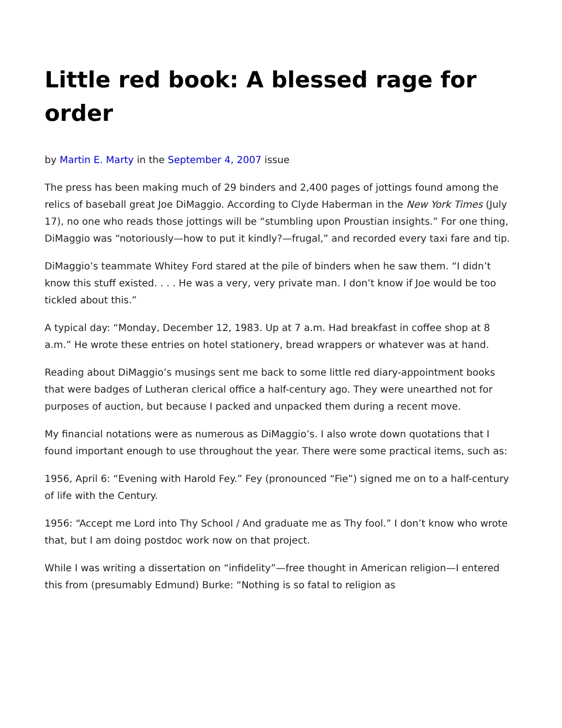Little red book: A blessed rage for order
by Martin E. Marty in the September 4, 2007 issue
The press has been making much of 29 binders and 2,400 pages of jottings found among the relics of baseball great Joe DiMaggio. According to Clyde Haberman in the New York Times (July 17), no one who reads those jottings will be “stumbling upon Proustian insights.” For one thing, DiMaggio was “notoriously—how to put it kindly?—frugal,” and recorded every taxi fare and tip.
DiMaggio’s teammate Whitey Ford stared at the pile of binders when he saw them. “I didn’t know this stuff existed. . . . He was a very, very private man. I don’t know if Joe would be too tickled about this.”
A typical day: “Monday, December 12, 1983. Up at 7 a.m. Had breakfast in coffee shop at 8 a.m.” He wrote these entries on hotel stationery, bread wrappers or whatever was at hand.
Reading about DiMaggio’s musings sent me back to some little red diary-appointment books that were badges of Lutheran clerical office a half-century ago. They were unearthed not for purposes of auction, but because I packed and unpacked them during a recent move.
My financial notations were as numerous as DiMaggio’s. I also wrote down quotations that I found important enough to use throughout the year. There were some practical items, such as:
1956, April 6: “Evening with Harold Fey.” Fey (pronounced “Fie”) signed me on to a half-century of life with the Century.
1956: “Accept me Lord into Thy School / And graduate me as Thy fool.” I don’t know who wrote that, but I am doing postdoc work now on that project.
While I was writing a dissertation on “infidelity”—free thought in American religion—I entered this from (presumably Edmund) Burke: “Nothing is so fatal to religion as